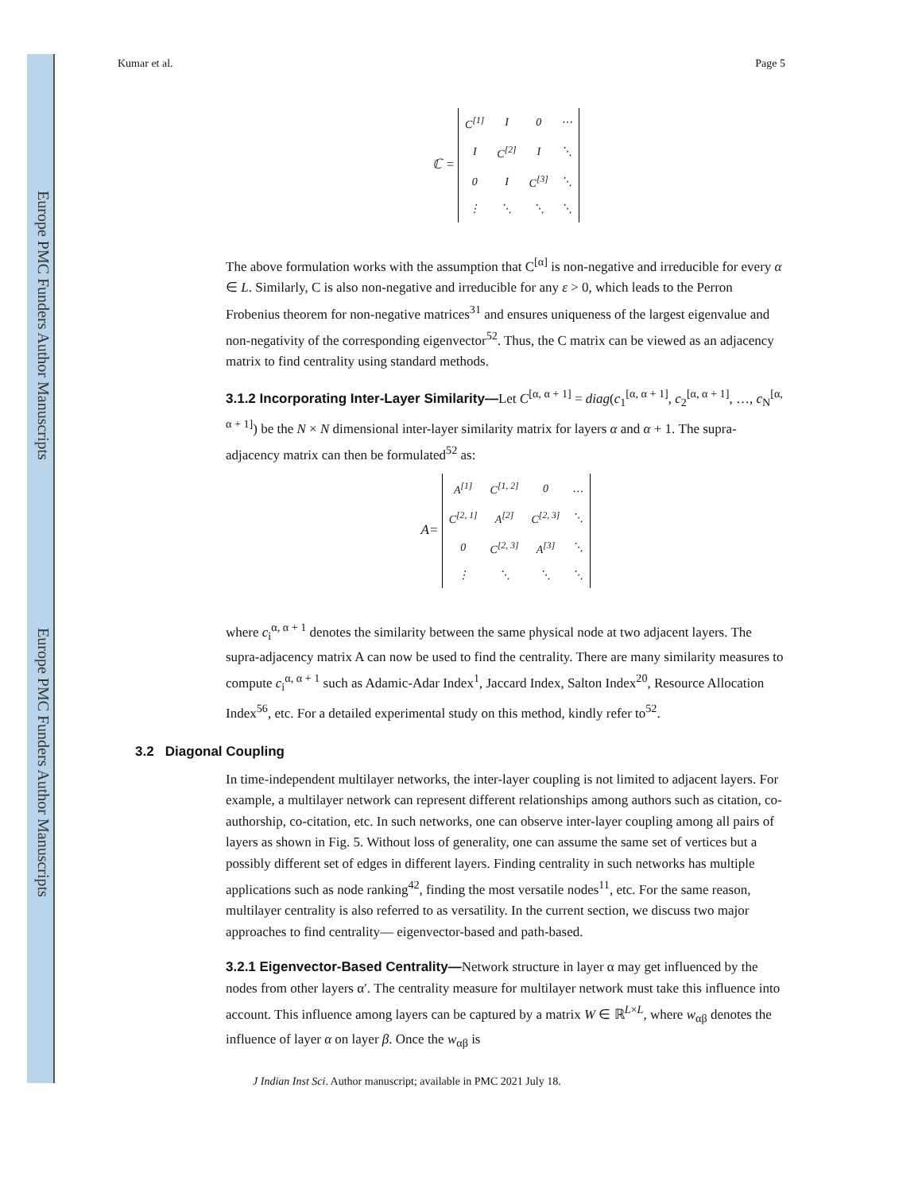Europe PMC Funders Author Manuscripts
Europe PMC Funders Author Manuscripts
Kumar et al. Page 5
ℂ =
| C<sup>[1]</sup> | I | 0 | ⋯ |
| I | C<sup>[2]</sup> | I | ⋱ |
| 0 | I | C<sup>[3]</sup> | ⋱ |
| ⋮ | ⋱ | ⋱ | ⋱ |
The above formulation works with the assumption that C<sup>[α]</sup> is non-negative and irreducible for every α ∈ L. Similarly, C is also non-negative and irreducible for any ε > 0, which leads to the Perron Frobenius theorem for non-negative matrices<sup>31</sup> and ensures uniqueness of the largest eigenvalue and non-negativity of the corresponding eigenvector<sup>52</sup>. Thus, the C matrix can be viewed as an adjacency matrix to find centrality using standard methods.
3.1.2 Incorporating Inter-Layer Similarity—
Let C<sup>[α, α + 1]</sup> = diag(c<sub>1</sub><sup>[α, α + 1]</sup>, c<sub>2</sub><sup>[α, α + 1]</sup>, …, c<sub>N</sub><sup>[α, α + 1]</sup>) be the N × N dimensional inter-layer similarity matrix for layers α and α + 1. The supra-adjacency matrix can then be formulated<sup>52</sup> as:
A=
| A<sup>[1]</sup> | C<sup>[1, 2]</sup> | 0 | … |
| C<sup>[2, 1]</sup> | A<sup>[2]</sup> | C<sup>[2, 3]</sup> | ⋱ |
| 0 | C<sup>[2, 3]</sup> | A<sup>[3]</sup> | ⋱ |
| ⋮ | ⋱ | ⋱ | ⋱ |
where c<sub>i</sub><sup>α, α + 1</sup> denotes the similarity between the same physical node at two adjacent layers. The supra-adjacency matrix A can now be used to find the centrality. There are many similarity measures to compute c<sub>i</sub><sup>α, α + 1</sup> such as Adamic-Adar Index<sup>1</sup>, Jaccard Index, Salton Index<sup>20</sup>, Resource Allocation Index<sup>56</sup>, etc. For a detailed experimental study on this method, kindly refer to<sup>52</sup>.
3.2 Diagonal Coupling
In time-independent multilayer networks, the inter-layer coupling is not limited to adjacent layers. For example, a multilayer network can represent different relationships among authors such as citation, co-authorship, co-citation, etc. In such networks, one can observe inter-layer coupling among all pairs of layers as shown in Fig. 5. Without loss of generality, one can assume the same set of vertices but a possibly different set of edges in different layers. Finding centrality in such networks has multiple applications such as node ranking<sup>42</sup>, finding the most versatile nodes<sup>11</sup>, etc. For the same reason, multilayer centrality is also referred to as versatility. In the current section, we discuss two major approaches to find centrality— eigenvector-based and path-based.
3.2.1 Eigenvector-Based Centrality—
Network structure in layer α may get influenced by the nodes from other layers α′. The centrality measure for multilayer network must take this influence into account. This influence among layers can be captured by a matrix W ∈ ℝ<sup>L×L</sup>, where w<sub>αβ</sub> denotes the influence of layer α on layer β. Once the w<sub>αβ</sub> is
J Indian Inst Sci. Author manuscript; available in PMC 2021 July 18.